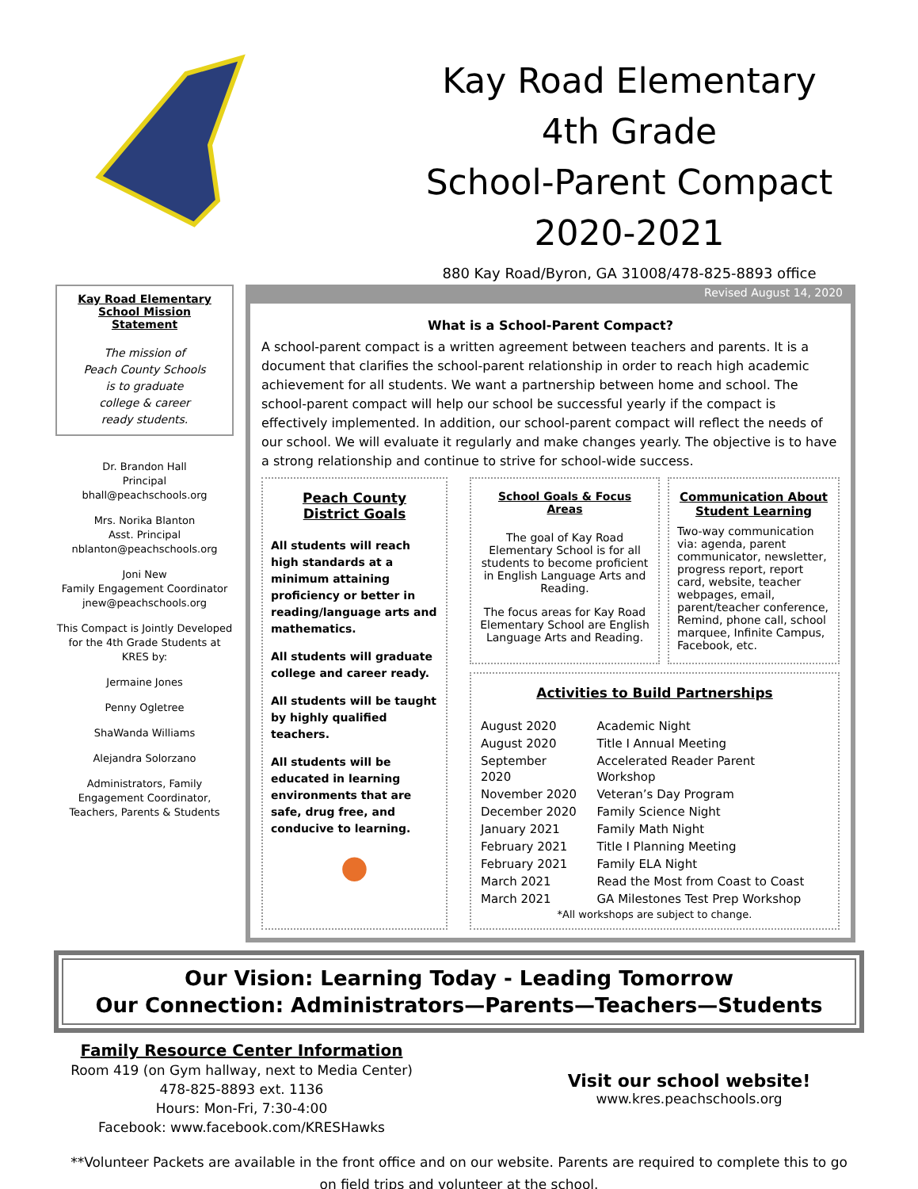Kay Road Elementary
4th Grade
School-Parent Compact
2020-2021
880 Kay Road/Byron, GA 31008/478-825-8893 office
Kay Road Elementary School Mission Statement
The mission of
Peach County Schools
is to graduate
college & career
ready students.
Dr. Brandon Hall
Principal
bhall@peachschools.org
Mrs. Norika Blanton
Asst. Principal
nblanton@peachschools.org
Joni New
Family Engagement Coordinator
jnew@peachschools.org
This Compact is Jointly Developed for the 4th Grade Students at KRES by:
Jermaine Jones
Penny Ogletree
ShaWanda Williams
Alejandra Solorzano
Administrators, Family Engagement Coordinator, Teachers, Parents & Students
Revised August 14, 2020
What is a School-Parent Compact?
A school-parent compact is a written agreement between teachers and parents. It is a document that clarifies the school-parent relationship in order to reach high academic achievement for all students. We want a partnership between home and school. The school-parent compact will help our school be successful yearly if the compact is effectively implemented. In addition, our school-parent compact will reflect the needs of our school. We will evaluate it regularly and make changes yearly. The objective is to have a strong relationship and continue to strive for school-wide success.
Peach County
District Goals
All students will reach high standards at a minimum attaining proficiency or better in reading/language arts and mathematics.
All students will graduate college and career ready.
All students will be taught by highly qualified teachers.
All students will be educated in learning environments that are safe, drug free, and conducive to learning.
●
School Goals & Focus Areas
The goal of Kay Road Elementary School is for all students to become proficient in English Language Arts and Reading.
The focus areas for Kay Road Elementary School are English Language Arts and Reading.
Communication About Student Learning
Two-way communication via: agenda, parent communicator, newsletter, progress report, report card, website, teacher webpages, email, parent/teacher conference, Remind, phone call, school marquee, Infinite Campus, Facebook, etc.
Activities to Build Partnerships
| August 2020 | Academic Night |
| August 2020 | Title I Annual Meeting |
| September 2020 | Accelerated Reader Parent Workshop |
| November 2020 | Veteran’s Day Program |
| December 2020 | Family Science Night |
| January 2021 | Family Math Night |
| February 2021 | Title I Planning Meeting |
| February 2021 | Family ELA Night |
| March 2021 | Read the Most from Coast to Coast |
| March 2021 | GA Milestones Test Prep Workshop |
*All workshops are subject to change.
Our Vision: Learning Today - Leading Tomorrow
Our Connection: Administrators—Parents—Teachers—Students
Family Resource Center Information
Room 419 (on Gym hallway, next to Media Center)
478-825-8893 ext. 1136
Hours: Mon-Fri, 7:30-4:00
Facebook: www.facebook.com/KRESHawks
Visit our school website!
www.kres.peachschools.org
**Volunteer Packets are available in the front office and on our website. Parents are required to complete this to go on field trips and volunteer at the school.